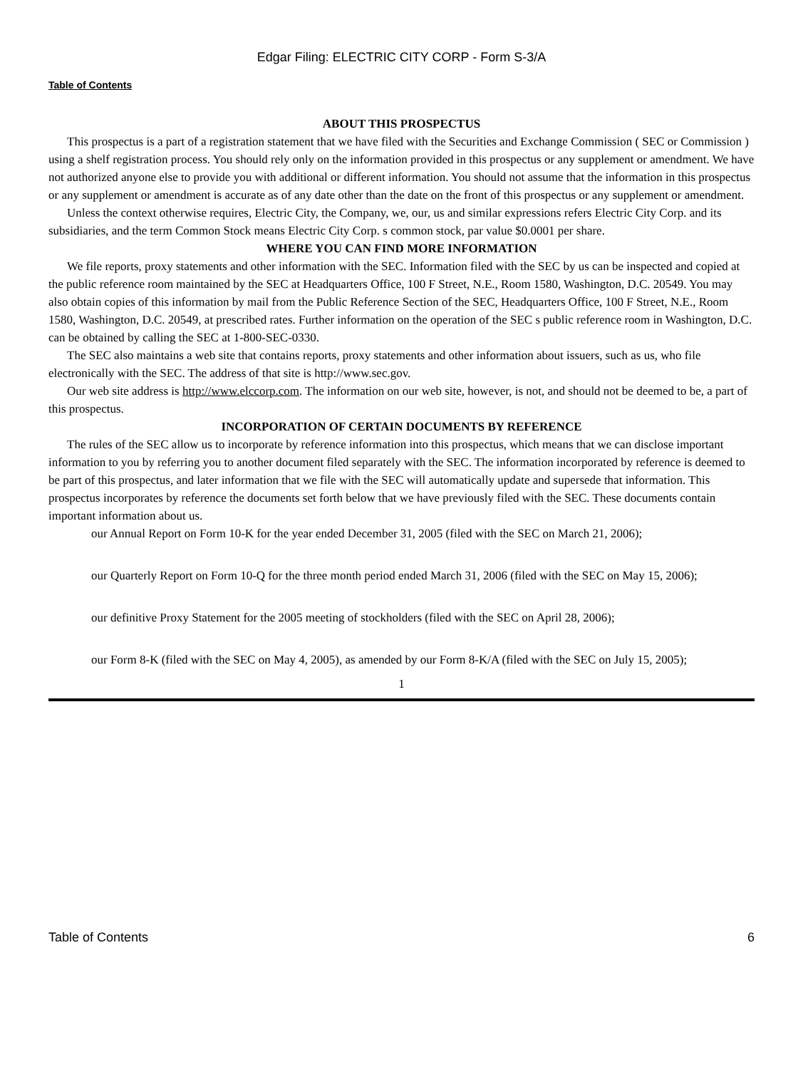Edgar Filing: ELECTRIC CITY CORP - Form S-3/A
Table of Contents
ABOUT THIS PROSPECTUS
This prospectus is a part of a registration statement that we have filed with the Securities and Exchange Commission ( SEC or Commission ) using a shelf registration process. You should rely only on the information provided in this prospectus or any supplement or amendment. We have not authorized anyone else to provide you with additional or different information. You should not assume that the information in this prospectus or any supplement or amendment is accurate as of any date other than the date on the front of this prospectus or any supplement or amendment.
Unless the context otherwise requires, Electric City, the Company, we, our, us and similar expressions refers Electric City Corp. and its subsidiaries, and the term Common Stock means Electric City Corp. s common stock, par value $0.0001 per share.
WHERE YOU CAN FIND MORE INFORMATION
We file reports, proxy statements and other information with the SEC. Information filed with the SEC by us can be inspected and copied at the public reference room maintained by the SEC at Headquarters Office, 100 F Street, N.E., Room 1580, Washington, D.C. 20549. You may also obtain copies of this information by mail from the Public Reference Section of the SEC, Headquarters Office, 100 F Street, N.E., Room 1580, Washington, D.C. 20549, at prescribed rates. Further information on the operation of the SEC s public reference room in Washington, D.C. can be obtained by calling the SEC at 1-800-SEC-0330.
The SEC also maintains a web site that contains reports, proxy statements and other information about issuers, such as us, who file electronically with the SEC. The address of that site is http://www.sec.gov.
Our web site address is http://www.elccorp.com. The information on our web site, however, is not, and should not be deemed to be, a part of this prospectus.
INCORPORATION OF CERTAIN DOCUMENTS BY REFERENCE
The rules of the SEC allow us to incorporate by reference information into this prospectus, which means that we can disclose important information to you by referring you to another document filed separately with the SEC. The information incorporated by reference is deemed to be part of this prospectus, and later information that we file with the SEC will automatically update and supersede that information. This prospectus incorporates by reference the documents set forth below that we have previously filed with the SEC. These documents contain important information about us.
our Annual Report on Form 10-K for the year ended December 31, 2005 (filed with the SEC on March 21, 2006);
our Quarterly Report on Form 10-Q for the three month period ended March 31, 2006 (filed with the SEC on May 15, 2006);
our definitive Proxy Statement for the 2005 meeting of stockholders (filed with the SEC on April 28, 2006);
our Form 8-K (filed with the SEC on May 4, 2005), as amended by our Form 8-K/A (filed with the SEC on July 15, 2005);
1
Table of Contents 6